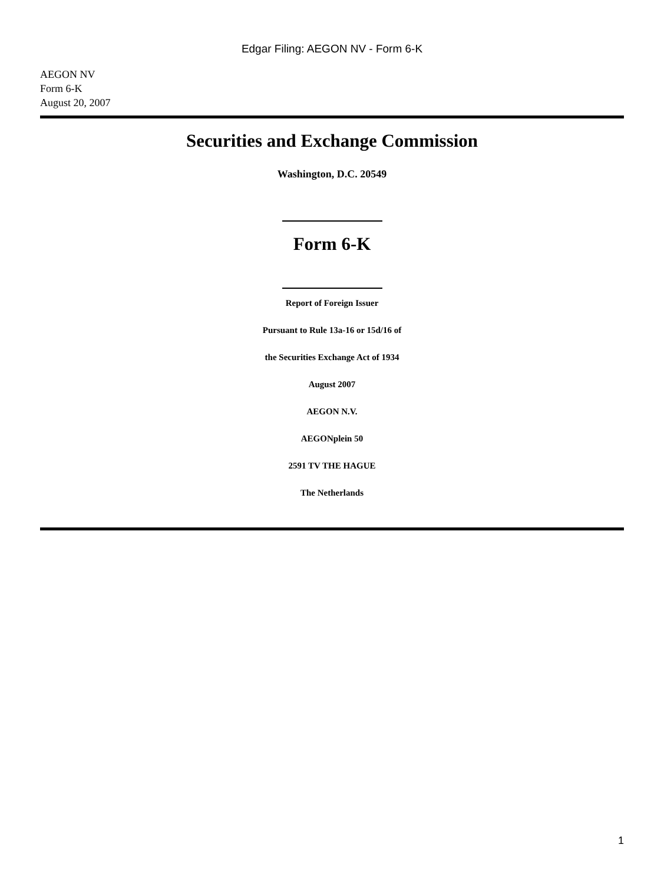Edgar Filing: AEGON NV - Form 6-K
AEGON NV
Form 6-K
August 20, 2007
Securities and Exchange Commission
Washington, D.C. 20549
Form 6-K
Report of Foreign Issuer
Pursuant to Rule 13a-16 or 15d/16 of
the Securities Exchange Act of 1934
August 2007
AEGON N.V.
AEGONplein 50
2591 TV THE HAGUE
The Netherlands
1